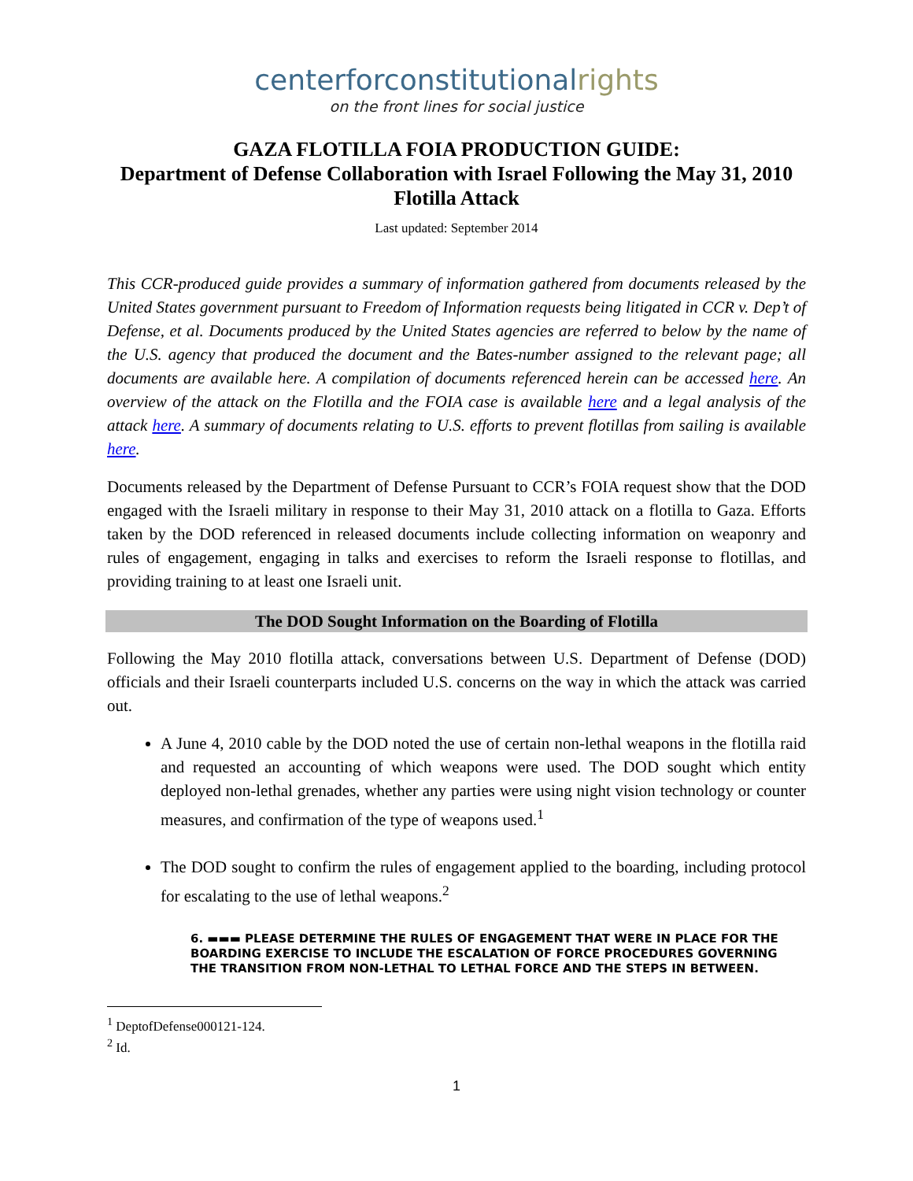centerforconstitutionalrights
on the front lines for social justice
GAZA FLOTILLA FOIA PRODUCTION GUIDE:
Department of Defense Collaboration with Israel Following the May 31, 2010 Flotilla Attack
Last updated: September 2014
This CCR-produced guide provides a summary of information gathered from documents released by the United States government pursuant to Freedom of Information requests being litigated in CCR v. Dep’t of Defense, et al. Documents produced by the United States agencies are referred to below by the name of the U.S. agency that produced the document and the Bates-number assigned to the relevant page; all documents are available here. A compilation of documents referenced herein can be accessed here. An overview of the attack on the Flotilla and the FOIA case is available here and a legal analysis of the attack here. A summary of documents relating to U.S. efforts to prevent flotillas from sailing is available here.
Documents released by the Department of Defense Pursuant to CCR’s FOIA request show that the DOD engaged with the Israeli military in response to their May 31, 2010 attack on a flotilla to Gaza. Efforts taken by the DOD referenced in released documents include collecting information on weaponry and rules of engagement, engaging in talks and exercises to reform the Israeli response to flotillas, and providing training to at least one Israeli unit.
The DOD Sought Information on the Boarding of Flotilla
Following the May 2010 flotilla attack, conversations between U.S. Department of Defense (DOD) officials and their Israeli counterparts included U.S. concerns on the way in which the attack was carried out.
A June 4, 2010 cable by the DOD noted the use of certain non-lethal weapons in the flotilla raid and requested an accounting of which weapons were used. The DOD sought which entity deployed non-lethal grenades, whether any parties were using night vision technology or counter measures, and confirmation of the type of weapons used.<sup>1</sup>
The DOD sought to confirm the rules of engagement applied to the boarding, including protocol for escalating to the use of lethal weapons.<sup>2</sup>
6. ▬▬▬ PLEASE DETERMINE THE RULES OF ENGAGEMENT THAT WERE IN PLACE FOR THE BOARDING EXERCISE TO INCLUDE THE ESCALATION OF FORCE PROCEDURES GOVERNING THE TRANSITION FROM NON-LETHAL TO LETHAL FORCE AND THE STEPS IN BETWEEN.
<sup>1</sup> DeptofDefense000121-124.
<sup>2</sup> Id.
1